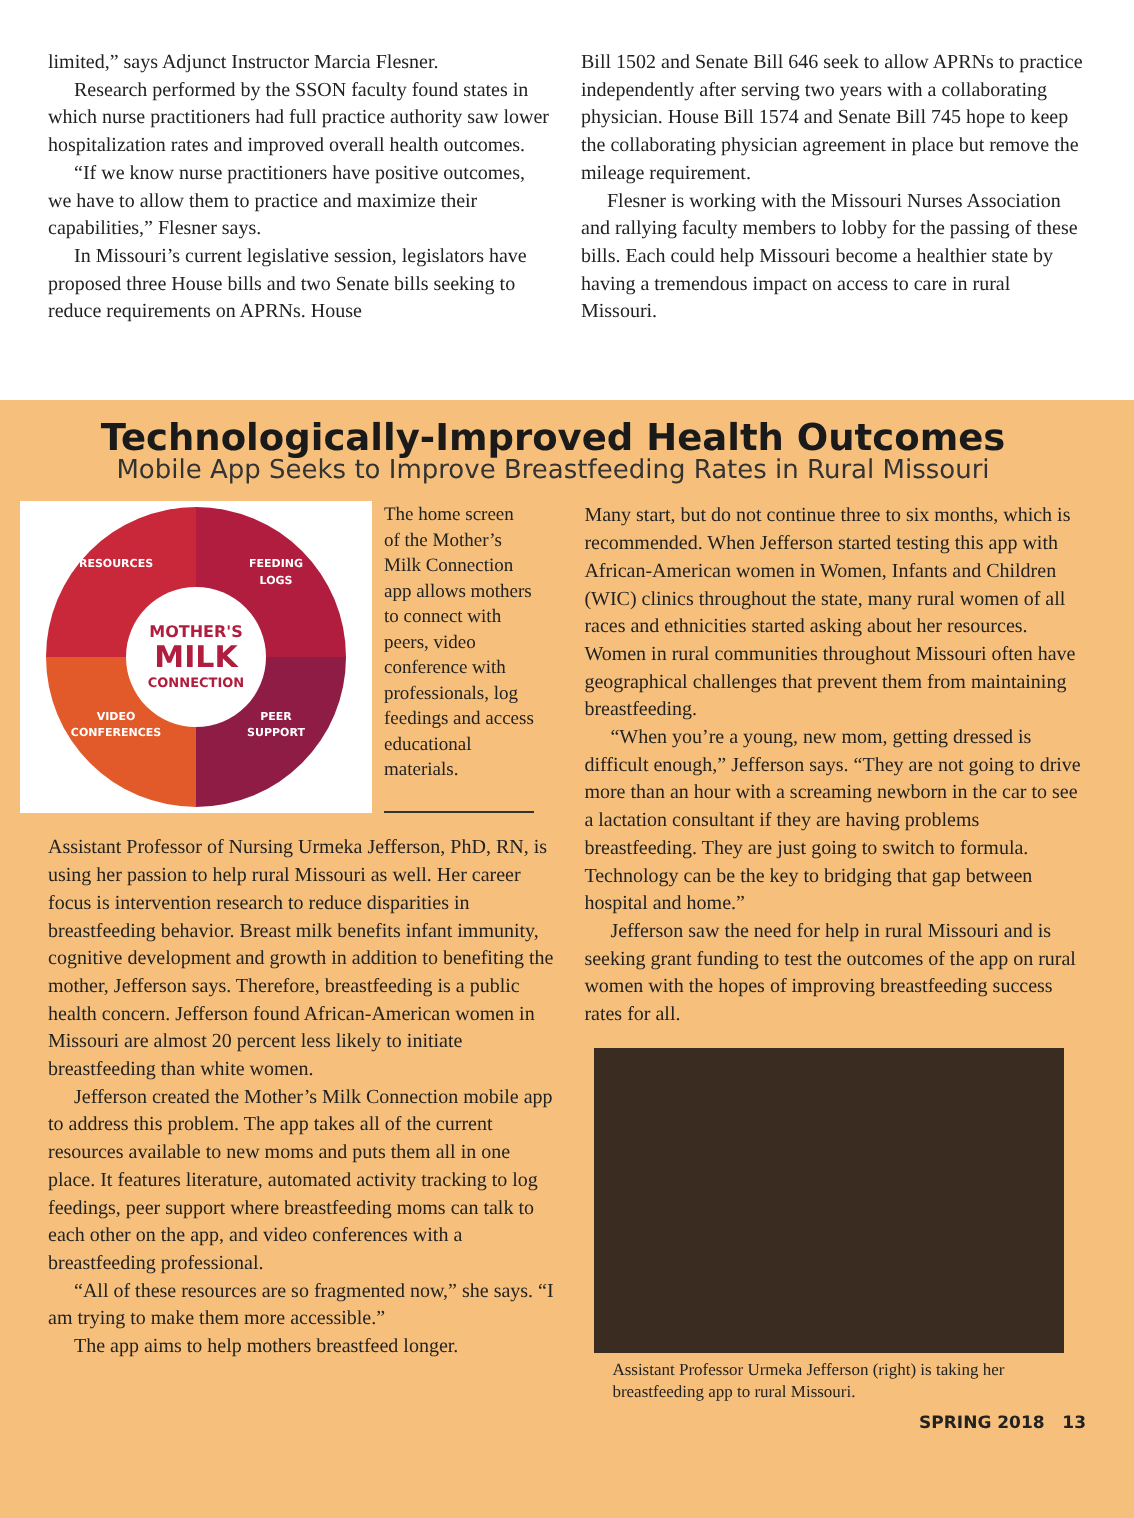limited,” says Adjunct Instructor Marcia Flesner.
Research performed by the SSON faculty found states in which nurse practitioners had full practice authority saw lower hospitalization rates and improved overall health outcomes.
“If we know nurse practitioners have positive outcomes, we have to allow them to practice and maximize their capabilities,” Flesner says.
In Missouri’s current legislative session, legislators have proposed three House bills and two Senate bills seeking to reduce requirements on APRNs. House
Bill 1502 and Senate Bill 646 seek to allow APRNs to practice independently after serving two years with a collaborating physician. House Bill 1574 and Senate Bill 745 hope to keep the collaborating physician agreement in place but remove the mileage requirement.
Flesner is working with the Missouri Nurses Association and rallying faculty members to lobby for the passing of these bills. Each could help Missouri become a healthier state by having a tremendous impact on access to care in rural Missouri.
Technologically-Improved Health Outcomes
Mobile App Seeks to Improve Breastfeeding Rates in Rural Missouri
RESOURCES
FEEDING
LOGS
VIDEO
CONFERENCES
PEER
SUPPORT
MOTHER'S
MILK
CONNECTION
The home screen of the Mother’s Milk Connection app allows mothers to connect with peers, video conference with professionals, log feedings and access educational materials.
Assistant Professor of Nursing Urmeka Jefferson, PhD, RN, is using her passion to help rural Missouri as well. Her career focus is intervention research to reduce disparities in breastfeeding behavior. Breast milk benefits infant immunity, cognitive development and growth in addition to benefiting the mother, Jefferson says. Therefore, breastfeeding is a public health concern. Jefferson found African-American women in Missouri are almost 20 percent less likely to initiate breastfeeding than white women.
Jefferson created the Mother’s Milk Connection mobile app to address this problem. The app takes all of the current resources available to new moms and puts them all in one place. It features literature, automated activity tracking to log feedings, peer support where breastfeeding moms can talk to each other on the app, and video conferences with a breastfeeding professional.
“All of these resources are so fragmented now,” she says. “I am trying to make them more accessible.”
The app aims to help mothers breastfeed longer.
Many start, but do not continue three to six months, which is recommended. When Jefferson started testing this app with African-American women in Women, Infants and Children (WIC) clinics throughout the state, many rural women of all races and ethnicities started asking about her resources. Women in rural communities throughout Missouri often have geographical challenges that prevent them from maintaining breastfeeding.
“When you’re a young, new mom, getting dressed is difficult enough,” Jefferson says. “They are not going to drive more than an hour with a screaming newborn in the car to see a lactation consultant if they are having problems breastfeeding. They are just going to switch to formula. Technology can be the key to bridging that gap between hospital and home.”
Jefferson saw the need for help in rural Missouri and is seeking grant funding to test the outcomes of the app on rural women with the hopes of improving breastfeeding success rates for all.
Assistant Professor Urmeka Jefferson (right) is taking her breastfeeding app to rural Missouri.
SPRING 2018 13